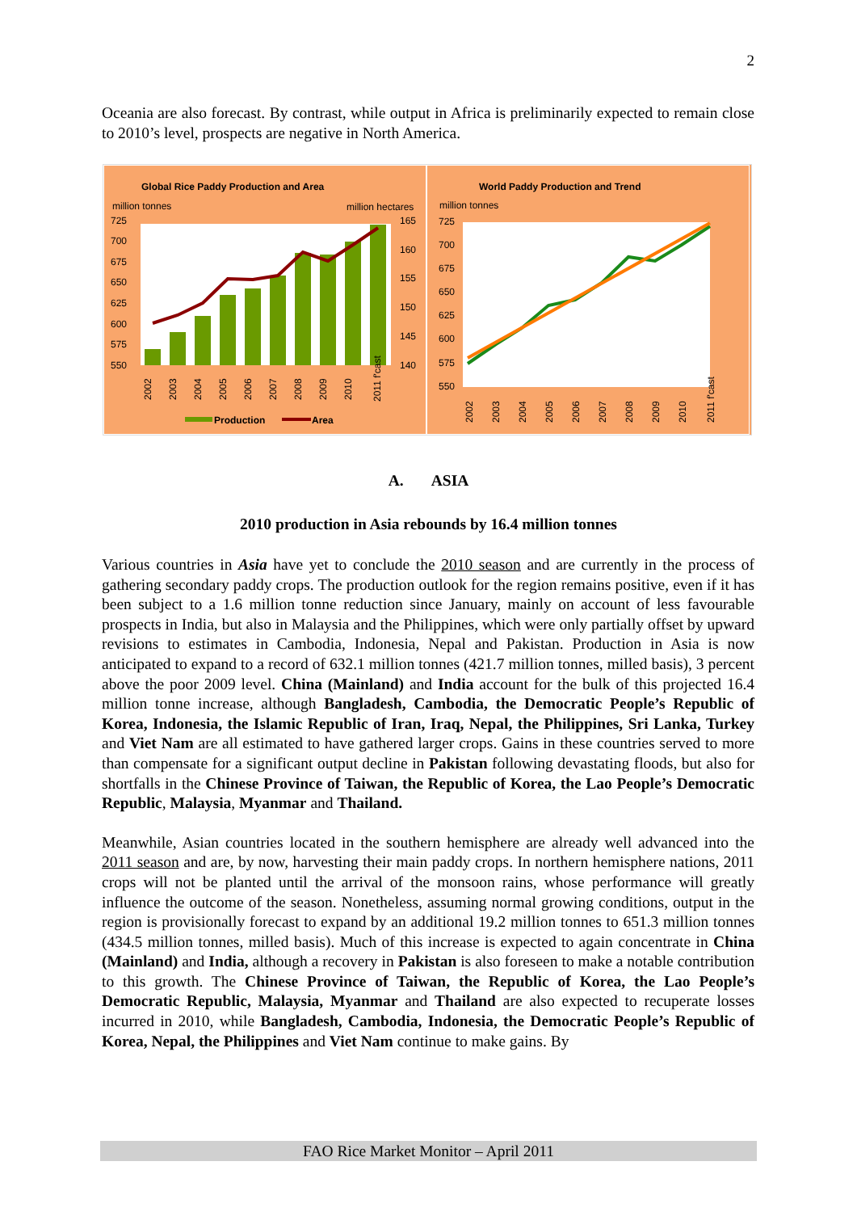2
Oceania are also forecast. By contrast, while output in Africa is preliminarily expected to remain close to 2010’s level, prospects are negative in North America.
Global Rice Paddy Production and Area
million tonnes
million hectares
725
700
675
650
625
600
575
550
165
160
155
150
145
140
2002
2003
2004
2005
2006
2007
2008
2009
2010
2011 f'cast
Production
Area
World Paddy Production and Trend
million tonnes
725
700
675
650
625
600
575
550
2002
2003
2004
2005
2006
2007
2008
2009
2010
2011 f'cast
A. ASIA
2010 production in Asia rebounds by 16.4 million tonnes
Various countries in Asia have yet to conclude the 2010 season and are currently in the process of gathering secondary paddy crops. The production outlook for the region remains positive, even if it has been subject to a 1.6 million tonne reduction since January, mainly on account of less favourable prospects in India, but also in Malaysia and the Philippines, which were only partially offset by upward revisions to estimates in Cambodia, Indonesia, Nepal and Pakistan. Production in Asia is now anticipated to expand to a record of 632.1 million tonnes (421.7 million tonnes, milled basis), 3 percent above the poor 2009 level. China (Mainland) and India account for the bulk of this projected 16.4 million tonne increase, although Bangladesh, Cambodia, the Democratic People’s Republic of Korea, Indonesia, the Islamic Republic of Iran, Iraq, Nepal, the Philippines, Sri Lanka, Turkey and Viet Nam are all estimated to have gathered larger crops. Gains in these countries served to more than compensate for a significant output decline in Pakistan following devastating floods, but also for shortfalls in the Chinese Province of Taiwan, the Republic of Korea, the Lao People’s Democratic Republic, Malaysia, Myanmar and Thailand.
Meanwhile, Asian countries located in the southern hemisphere are already well advanced into the 2011 season and are, by now, harvesting their main paddy crops. In northern hemisphere nations, 2011 crops will not be planted until the arrival of the monsoon rains, whose performance will greatly influence the outcome of the season. Nonetheless, assuming normal growing conditions, output in the region is provisionally forecast to expand by an additional 19.2 million tonnes to 651.3 million tonnes (434.5 million tonnes, milled basis). Much of this increase is expected to again concentrate in China (Mainland) and India, although a recovery in Pakistan is also foreseen to make a notable contribution to this growth. The Chinese Province of Taiwan, the Republic of Korea, the Lao People’s Democratic Republic, Malaysia, Myanmar and Thailand are also expected to recuperate losses incurred in 2010, while Bangladesh, Cambodia, Indonesia, the Democratic People’s Republic of Korea, Nepal, the Philippines and Viet Nam continue to make gains. By
FAO Rice Market Monitor – April 2011